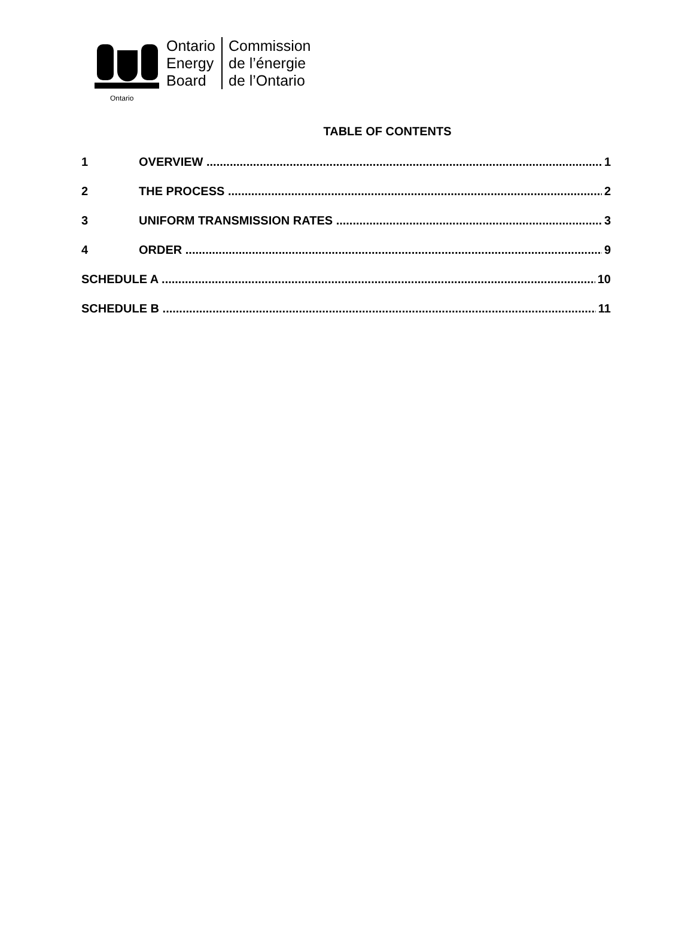Ontario
Ontario
Energy
Board
Commission
de l’énergie
de l’Ontario
TABLE OF CONTENTS
1 OVERVIEW 1
2 THE PROCESS 2
3 UNIFORM TRANSMISSION RATES 3
4 ORDER 9
SCHEDULE A 10
SCHEDULE B 11